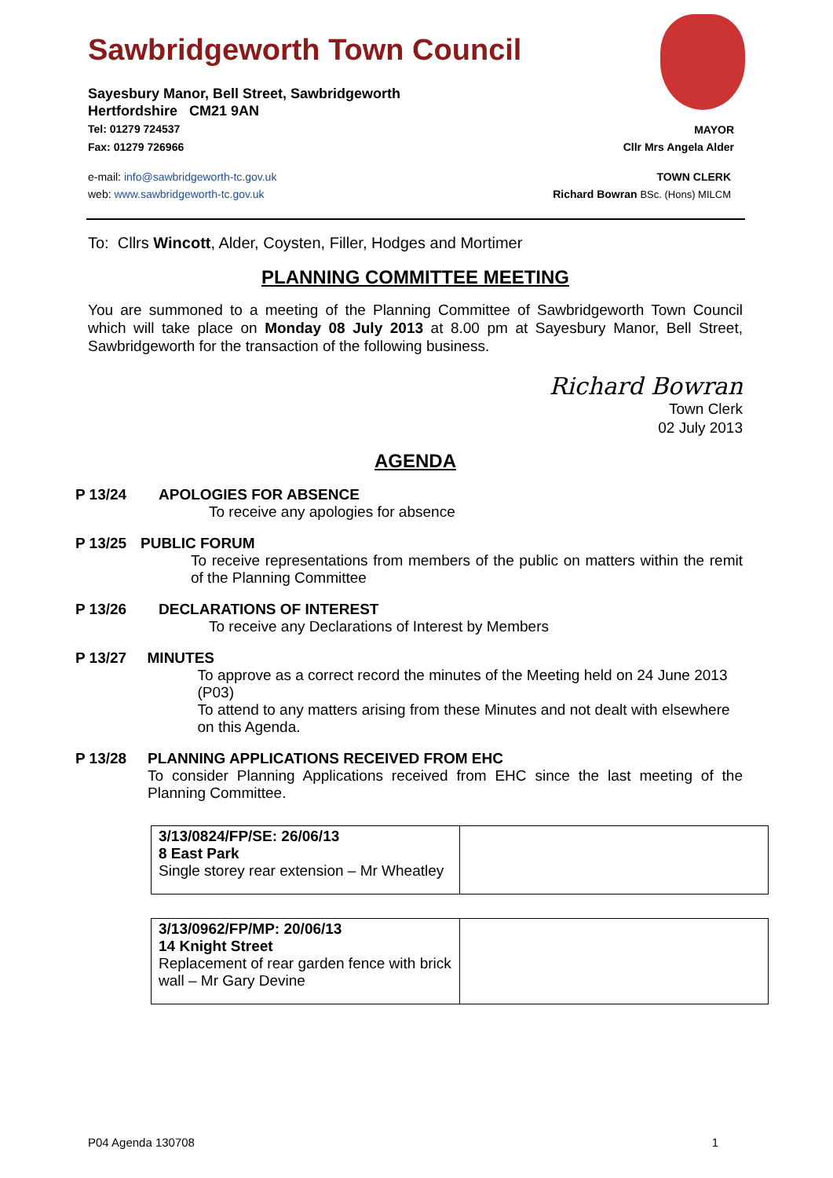Sawbridgeworth Town Council
Sayesbury Manor, Bell Street, Sawbridgeworth
Hertfordshire CM21 9AN
Tel: 01279 724537
Fax: 01279 726966
MAYOR
Cllr Mrs Angela Alder
e-mail: info@sawbridgeworth-tc.gov.uk
web: www.sawbridgeworth-tc.gov.uk
TOWN CLERK
Richard Bowran BSc. (Hons) MILCM
To: Cllrs Wincott, Alder, Coysten, Filler, Hodges and Mortimer
PLANNING COMMITTEE MEETING
You are summoned to a meeting of the Planning Committee of Sawbridgeworth Town Council which will take place on Monday 08 July 2013 at 8.00 pm at Sayesbury Manor, Bell Street, Sawbridgeworth for the transaction of the following business.
Richard Bowran
Town Clerk
02 July 2013
AGENDA
P 13/24 APOLOGIES FOR ABSENCE
To receive any apologies for absence
P 13/25 PUBLIC FORUM
To receive representations from members of the public on matters within the remit of the Planning Committee
P 13/26 DECLARATIONS OF INTEREST
To receive any Declarations of Interest by Members
P 13/27 MINUTES
To approve as a correct record the minutes of the Meeting held on 24 June 2013 (P03)
To attend to any matters arising from these Minutes and not dealt with elsewhere on this Agenda.
P 13/28 PLANNING APPLICATIONS RECEIVED FROM EHC
To consider Planning Applications received from EHC since the last meeting of the Planning Committee.
| 3/13/0824/FP/SE: 26/06/13 8 East Park Single storey rear extension – Mr Wheatley | |
| 3/13/0962/FP/MP: 20/06/13 14 Knight Street Replacement of rear garden fence with brick wall – Mr Gary Devine | |
P04 Agenda 130708 1